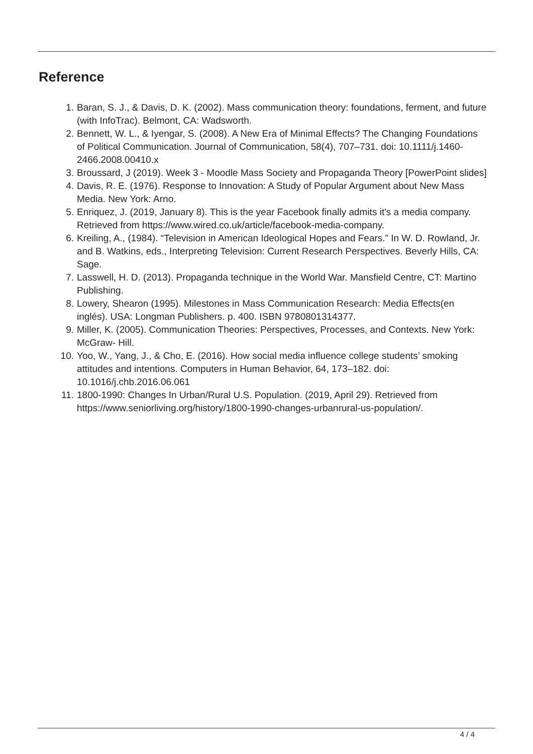Reference
1. Baran, S. J., & Davis, D. K. (2002). Mass communication theory: foundations, ferment, and future (with InfoTrac). Belmont, CA: Wadsworth.
2. Bennett, W. L., & Iyengar, S. (2008). A New Era of Minimal Effects? The Changing Foundations of Political Communication. Journal of Communication, 58(4), 707–731. doi: 10.1111/j.1460-2466.2008.00410.x
3. Broussard, J (2019). Week 3 - Moodle Mass Society and Propaganda Theory [PowerPoint slides]
4. Davis, R. E. (1976). Response to Innovation: A Study of Popular Argument about New Mass Media. New York: Arno.
5. Enriquez, J. (2019, January 8). This is the year Facebook finally admits it's a media company. Retrieved from https://www.wired.co.uk/article/facebook-media-company.
6. Kreiling, A., (1984). “Television in American Ideological Hopes and Fears.” In W. D. Rowland, Jr. and B. Watkins, eds., Interpreting Television: Current Research Perspectives. Beverly Hills, CA: Sage.
7. Lasswell, H. D. (2013). Propaganda technique in the World War. Mansfield Centre, CT: Martino Publishing.
8. Lowery, Shearon (1995). Milestones in Mass Communication Research: Media Effects(en inglés). USA: Longman Publishers. p. 400. ISBN 9780801314377.
9. Miller, K. (2005). Communication Theories: Perspectives, Processes, and Contexts. New York: McGraw- Hill.
10. Yoo, W., Yang, J., & Cho, E. (2016). How social media influence college students’ smoking attitudes and intentions. Computers in Human Behavior, 64, 173–182. doi: 10.1016/j.chb.2016.06.061
11. 1800-1990: Changes In Urban/Rural U.S. Population. (2019, April 29). Retrieved from https://www.seniorliving.org/history/1800-1990-changes-urbanrural-us-population/.
4 / 4